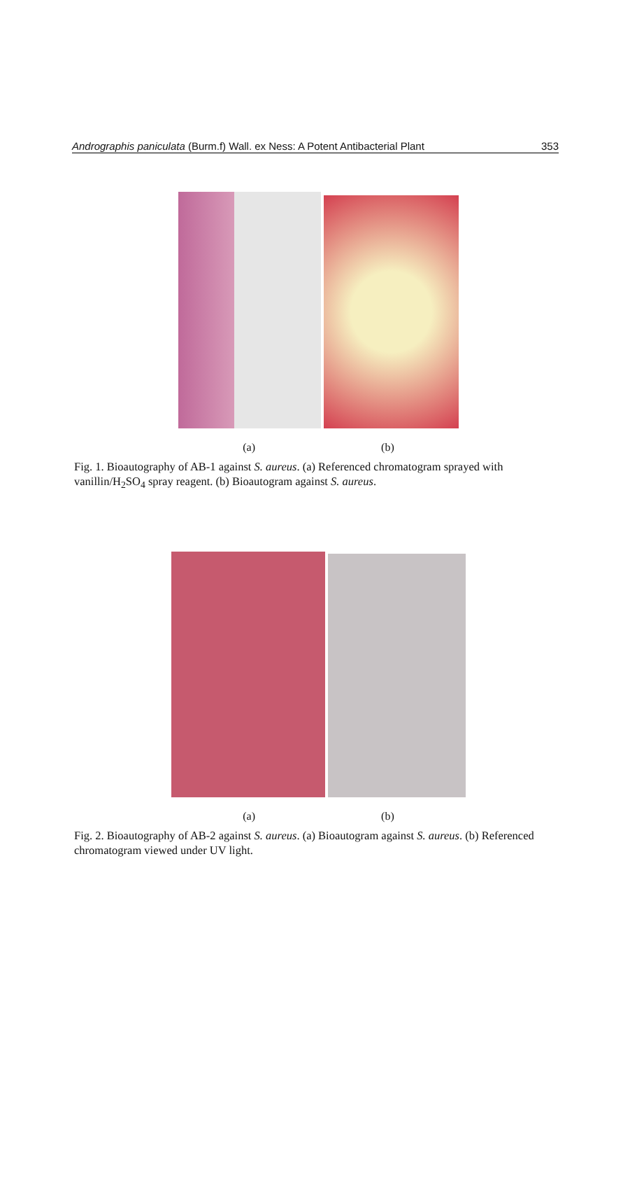Andrographis paniculata (Burm.f) Wall. ex Ness: A Potent Antibacterial Plant 353
(a) (b)
Fig. 1. Bioautography of AB-1 against S. aureus. (a) Referenced chromatogram sprayed with vanillin/H<sub>2</sub>SO<sub>4</sub> spray reagent. (b) Bioautogram against S. aureus.
(a) (b)
Fig. 2. Bioautography of AB-2 against S. aureus. (a) Bioautogram against S. aureus. (b) Referenced chromatogram viewed under UV light.